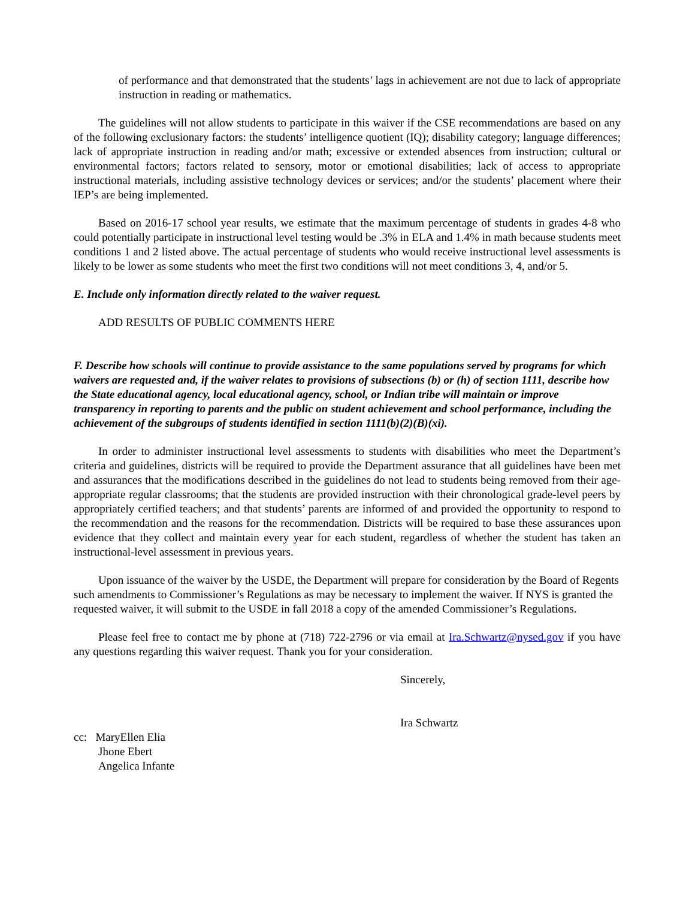of performance and that demonstrated that the students’ lags in achievement are not due to lack of appropriate instruction in reading or mathematics.
The guidelines will not allow students to participate in this waiver if the CSE recommendations are based on any of the following exclusionary factors: the students’ intelligence quotient (IQ); disability category; language differences; lack of appropriate instruction in reading and/or math; excessive or extended absences from instruction; cultural or environmental factors; factors related to sensory, motor or emotional disabilities; lack of access to appropriate instructional materials, including assistive technology devices or services; and/or the students’ placement where their IEP’s are being implemented.
Based on 2016-17 school year results, we estimate that the maximum percentage of students in grades 4-8 who could potentially participate in instructional level testing would be .3% in ELA and 1.4% in math because students meet conditions 1 and 2 listed above. The actual percentage of students who would receive instructional level assessments is likely to be lower as some students who meet the first two conditions will not meet conditions 3, 4, and/or 5.
E. Include only information directly related to the waiver request.
ADD RESULTS OF PUBLIC COMMENTS HERE
F. Describe how schools will continue to provide assistance to the same populations served by programs for which waivers are requested and, if the waiver relates to provisions of subsections (b) or (h) of section 1111, describe how the State educational agency, local educational agency, school, or Indian tribe will maintain or improve transparency in reporting to parents and the public on student achievement and school performance, including the achievement of the subgroups of students identified in section 1111(b)(2)(B)(xi).
In order to administer instructional level assessments to students with disabilities who meet the Department’s criteria and guidelines, districts will be required to provide the Department assurance that all guidelines have been met and assurances that the modifications described in the guidelines do not lead to students being removed from their age-appropriate regular classrooms; that the students are provided instruction with their chronological grade-level peers by appropriately certified teachers; and that students’ parents are informed of and provided the opportunity to respond to the recommendation and the reasons for the recommendation. Districts will be required to base these assurances upon evidence that they collect and maintain every year for each student, regardless of whether the student has taken an instructional-level assessment in previous years.
Upon issuance of the waiver by the USDE, the Department will prepare for consideration by the Board of Regents such amendments to Commissioner’s Regulations as may be necessary to implement the waiver. If NYS is granted the requested waiver, it will submit to the USDE in fall 2018 a copy of the amended Commissioner’s Regulations.
Please feel free to contact me by phone at (718) 722-2796 or via email at Ira.Schwartz@nysed.gov if you have any questions regarding this waiver request. Thank you for your consideration.
Sincerely,
Ira Schwartz
cc: MaryEllen Elia
Jhone Ebert
Angelica Infante